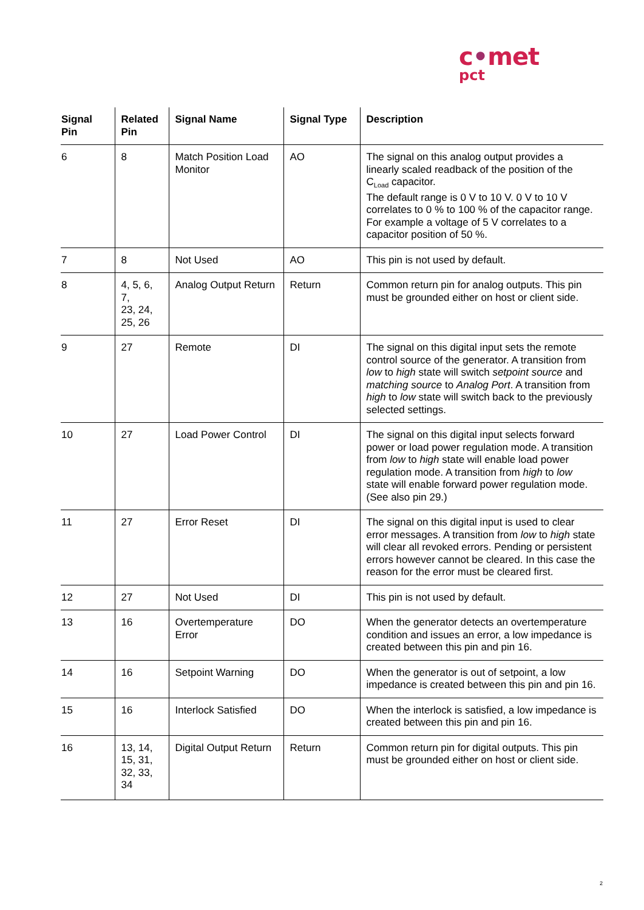c•met
pct
| Signal Pin | Related Pin | Signal Name | Signal Type | Description |
| --- | --- | --- | --- | --- |
| 6 | 8 | Match Position Load Monitor | AO | The signal on this analog output provides a linearly scaled readback of the position of the C<sub>Load</sub> capacitor. The default range is 0 V to 10 V. 0 V to 10 V correlates to 0 % to 100 % of the capacitor range. For example a voltage of 5 V correlates to a capacitor position of 50 %. |
| 7 | 8 | Not Used | AO | This pin is not used by default. |
| 8 | 4, 5, 6, 7, 23, 24, 25, 26 | Analog Output Return | Return | Common return pin for analog outputs. This pin must be grounded either on host or client side. |
| 9 | 27 | Remote | DI | The signal on this digital input sets the remote control source of the generator. A transition from low to high state will switch setpoint source and matching source to Analog Port . A transition from high to low state will switch back to the previously selected settings. |
| 10 | 27 | Load Power Control | DI | The signal on this digital input selects forward power or load power regulation mode. A transition from low to high state will enable load power regulation mode. A transition from high to low state will enable forward power regulation mode. (See also pin 29.) |
| 11 | 27 | Error Reset | DI | The signal on this digital input is used to clear error messages. A transition from low to high state will clear all revoked errors. Pending or persistent errors however cannot be cleared. In this case the reason for the error must be cleared first. |
| 12 | 27 | Not Used | DI | This pin is not used by default. |
| 13 | 16 | Overtemperature Error | DO | When the generator detects an overtemperature condition and issues an error, a low impedance is created between this pin and pin 16. |
| 14 | 16 | Setpoint Warning | DO | When the generator is out of setpoint, a low impedance is created between this pin and pin 16. |
| 15 | 16 | Interlock Satisfied | DO | When the interlock is satisfied, a low impedance is created between this pin and pin 16. |
| 16 | 13, 14, 15, 31, 32, 33, 34 | Digital Output Return | Return | Common return pin for digital outputs. This pin must be grounded either on host or client side. |
2